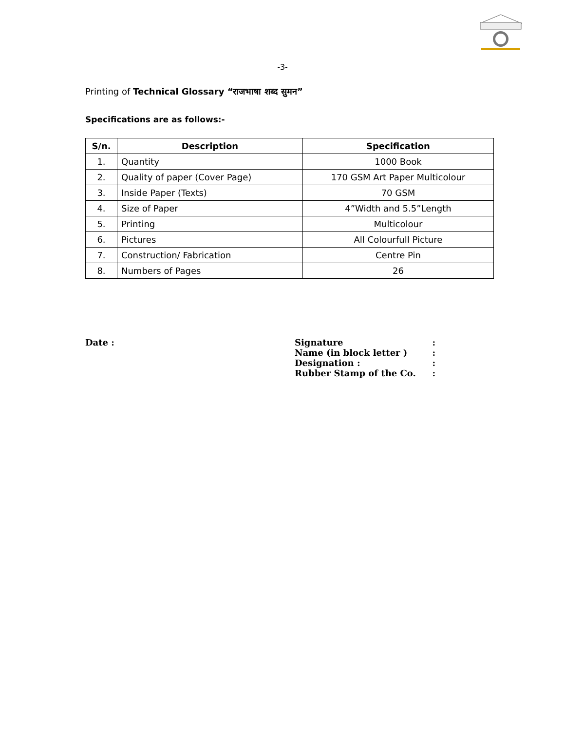-3-
Printing of Technical Glossary “राजभाषा शब्द सुमन”
Specifications are as follows:-
| S/n. | Description | Specification |
| --- | --- | --- |
| 1. | Quantity | 1000 Book |
| 2. | Quality of paper (Cover Page) | 170 GSM Art Paper Multicolour |
| 3. | Inside Paper (Texts) | 70 GSM |
| 4. | Size of Paper | 4”Width and 5.5”Length |
| 5. | Printing | Multicolour |
| 6. | Pictures | All Colourfull Picture |
| 7. | Construction/ Fabrication | Centre Pin |
| 8. | Numbers of Pages | 26 |
Date :
| Signature | : |
| Name (in block letter ) | : |
| Designation : | : |
| Rubber Stamp of the Co. | : |